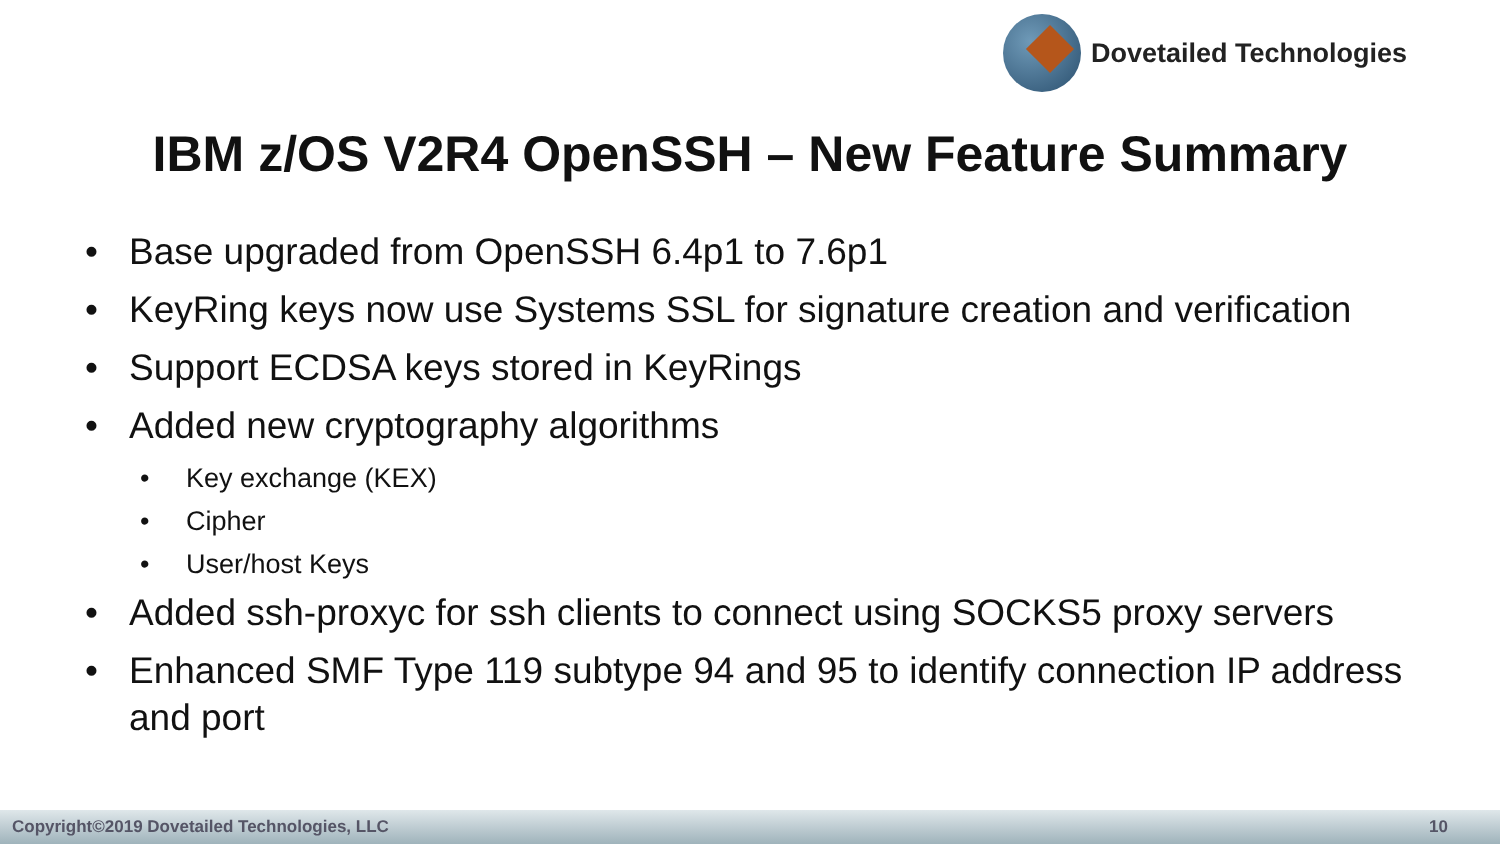Dovetailed Technologies
IBM z/OS V2R4 OpenSSH – New Feature Summary
• Base upgraded from OpenSSH 6.4p1 to 7.6p1
• KeyRing keys now use Systems SSL for signature creation and verification
• Support ECDSA keys stored in KeyRings
• Added new cryptography algorithms
• Key exchange (KEX)
• Cipher
• User/host Keys
• Added ssh-proxyc for ssh clients to connect using SOCKS5 proxy servers
• Enhanced SMF Type 119 subtype 94 and 95 to identify connection IP address and port
Copyright©2019 Dovetailed Technologies, LLC 10